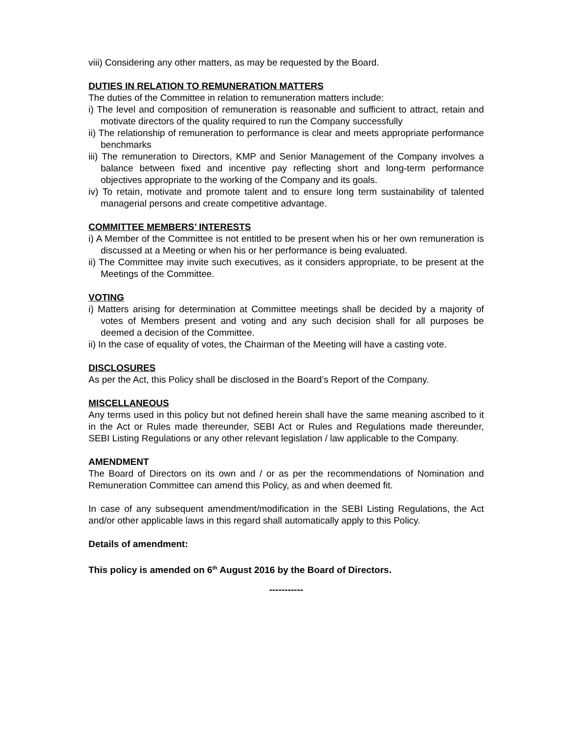viii) Considering any other matters, as may be requested by the Board.
DUTIES IN RELATION TO REMUNERATION MATTERS
The duties of the Committee in relation to remuneration matters include:
i) The level and composition of remuneration is reasonable and sufficient to attract, retain and motivate directors of the quality required to run the Company successfully
ii) The relationship of remuneration to performance is clear and meets appropriate performance benchmarks
iii) The remuneration to Directors, KMP and Senior Management of the Company involves a balance between fixed and incentive pay reflecting short and long-term performance objectives appropriate to the working of the Company and its goals.
iv) To retain, motivate and promote talent and to ensure long term sustainability of talented managerial persons and create competitive advantage.
COMMITTEE MEMBERS’ INTERESTS
i) A Member of the Committee is not entitled to be present when his or her own remuneration is discussed at a Meeting or when his or her performance is being evaluated.
ii) The Committee may invite such executives, as it considers appropriate, to be present at the Meetings of the Committee.
VOTING
i) Matters arising for determination at Committee meetings shall be decided by a majority of votes of Members present and voting and any such decision shall for all purposes be deemed a decision of the Committee.
ii) In the case of equality of votes, the Chairman of the Meeting will have a casting vote.
DISCLOSURES
As per the Act, this Policy shall be disclosed in the Board’s Report of the Company.
MISCELLANEOUS
Any terms used in this policy but not defined herein shall have the same meaning ascribed to it in the Act or Rules made thereunder, SEBI Act or Rules and Regulations made thereunder, SEBI Listing Regulations or any other relevant legislation / law applicable to the Company.
AMENDMENT
The Board of Directors on its own and / or as per the recommendations of Nomination and Remuneration Committee can amend this Policy, as and when deemed fit.
In case of any subsequent amendment/modification in the SEBI Listing Regulations, the Act and/or other applicable laws in this regard shall automatically apply to this Policy.
Details of amendment:
This policy is amended on 6<sup>th</sup> August 2016 by the Board of Directors.
-----------